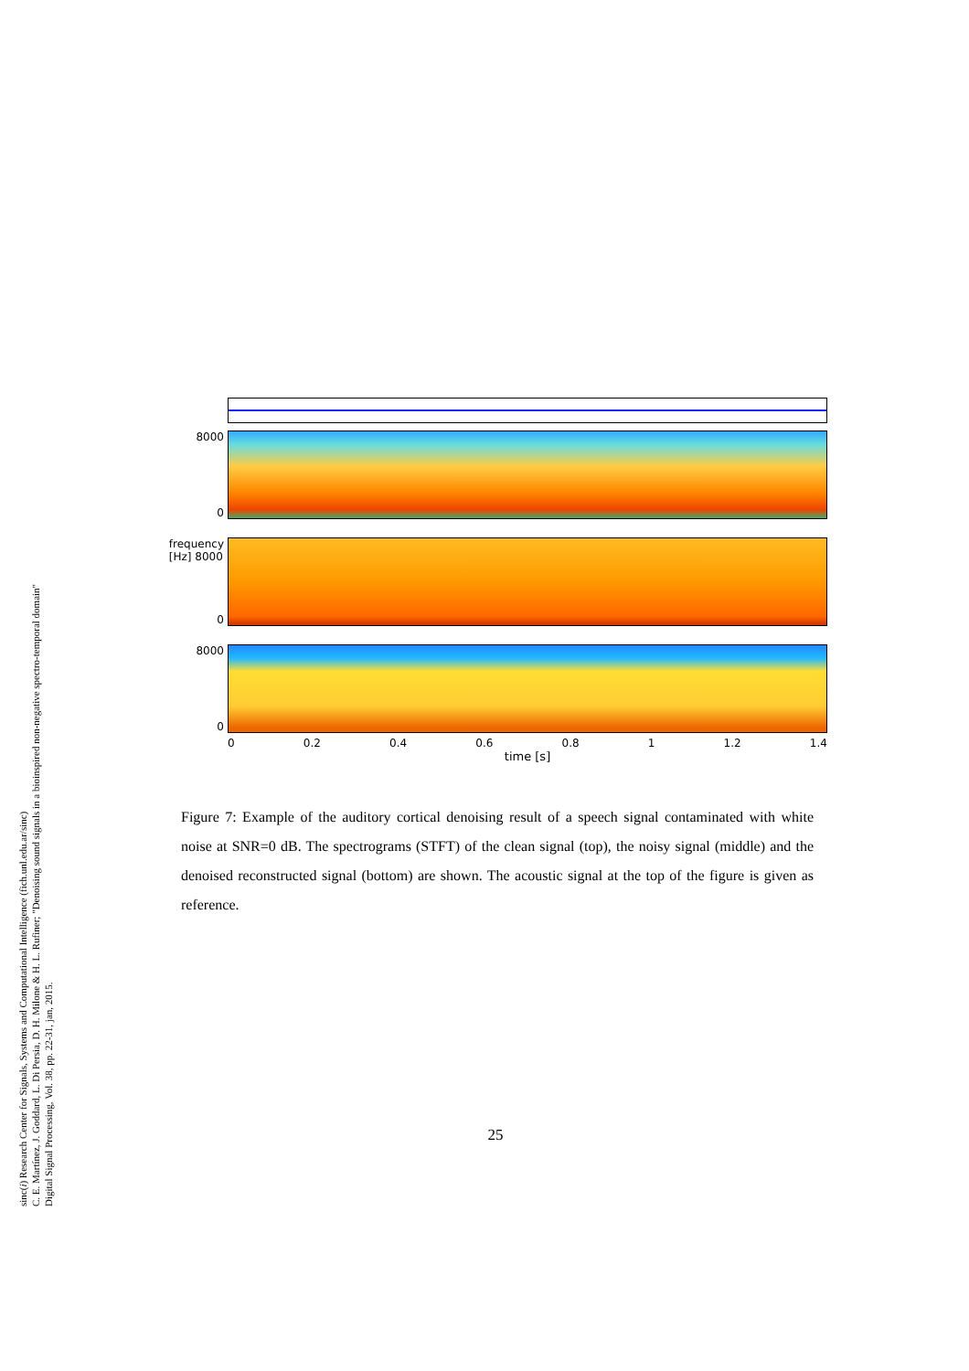sinc(i) Research Center for Signals, Systems and Computational Intelligence (fich.unl.edu.ar/sinc)
C. E. Martínez, J. Goddard, L. Di Persia, D. H. Milone & H. L. Rufiner; "Denoising sound signals in a bioinspired non-negative spectro-temporal domain"
Digital Signal Processing, Vol. 38, pp. 22-31, jan, 2015.
8000
0
frequency [Hz] 8000
0
8000
0
0 0.2 0.4 0.6 0.8 1 1.2 1.4
time [s]
Figure 7: Example of the auditory cortical denoising result of a speech signal contaminated with white noise at SNR=0 dB. The spectrograms (STFT) of the clean signal (top), the noisy signal (middle) and the denoised reconstructed signal (bottom) are shown. The acoustic signal at the top of the figure is given as reference.
25